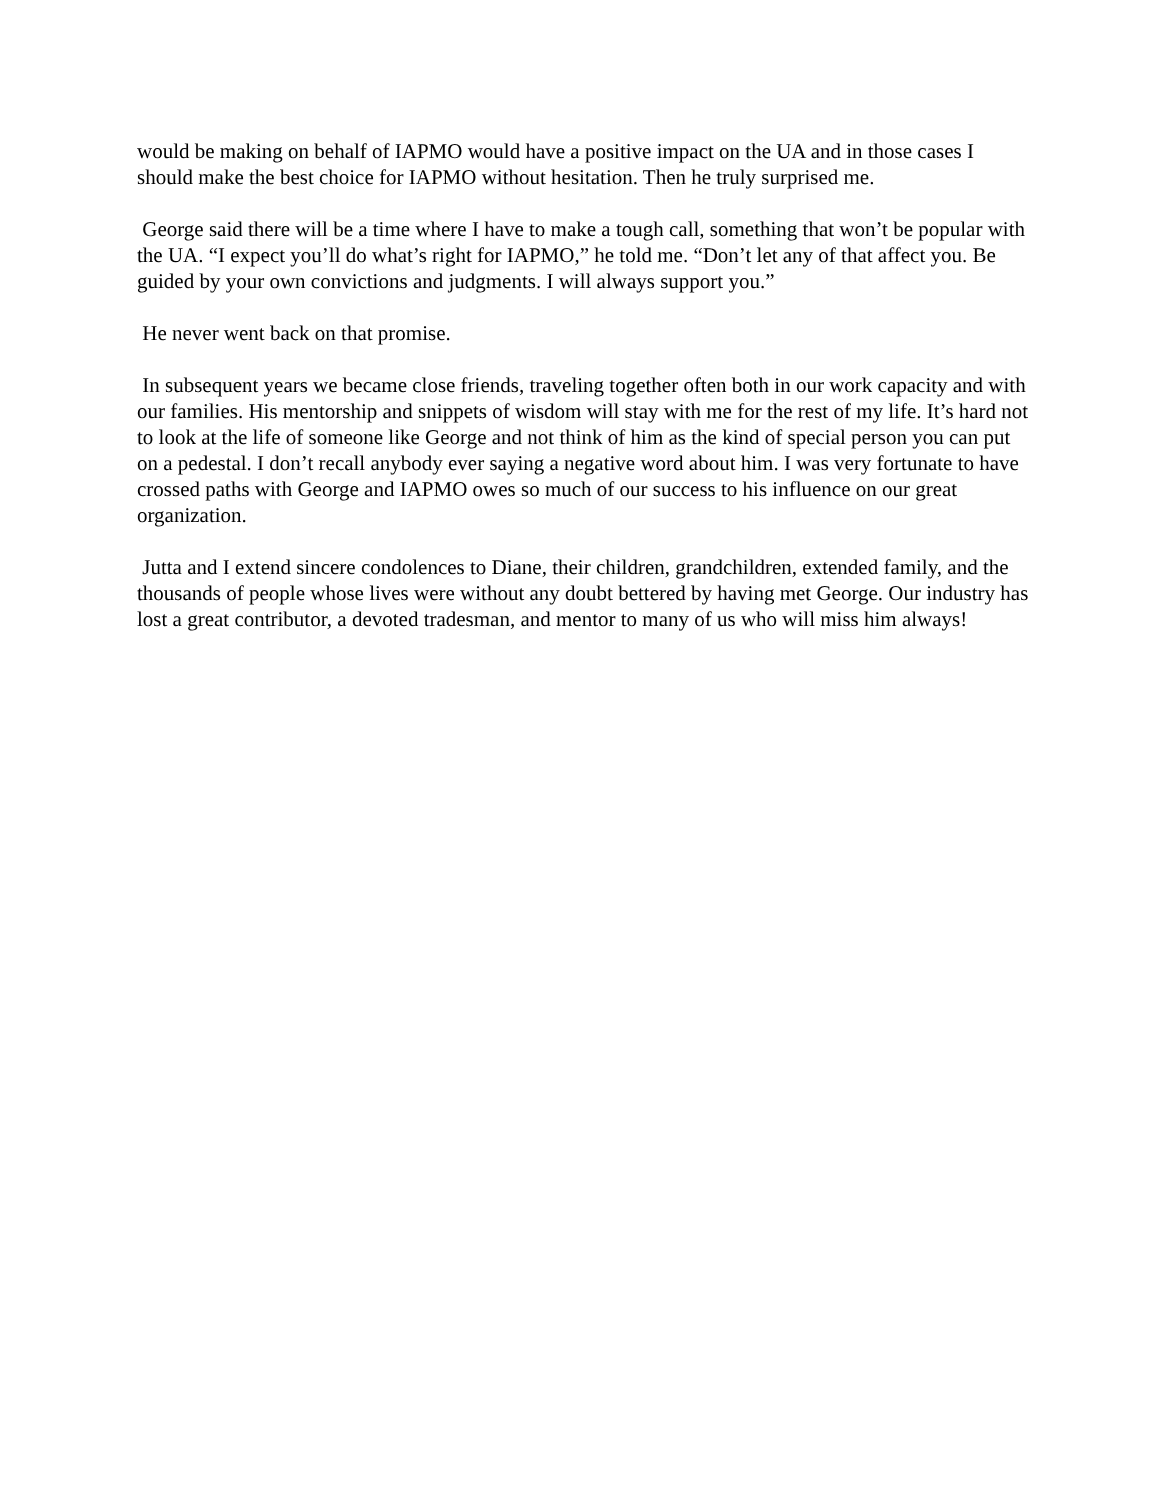would be making on behalf of IAPMO would have a positive impact on the UA and in those cases I should make the best choice for IAPMO without hesitation. Then he truly surprised me.
George said there will be a time where I have to make a tough call, something that won’t be popular with the UA. “I expect you’ll do what’s right for IAPMO,” he told me. “Don’t let any of that affect you. Be guided by your own convictions and judgments. I will always support you.”
He never went back on that promise.
In subsequent years we became close friends, traveling together often both in our work capacity and with our families. His mentorship and snippets of wisdom will stay with me for the rest of my life. It’s hard not to look at the life of someone like George and not think of him as the kind of special person you can put on a pedestal. I don’t recall anybody ever saying a negative word about him. I was very fortunate to have crossed paths with George and IAPMO owes so much of our success to his influence on our great organization.
Jutta and I extend sincere condolences to Diane, their children, grandchildren, extended family, and the thousands of people whose lives were without any doubt bettered by having met George. Our industry has lost a great contributor, a devoted tradesman, and mentor to many of us who will miss him always!